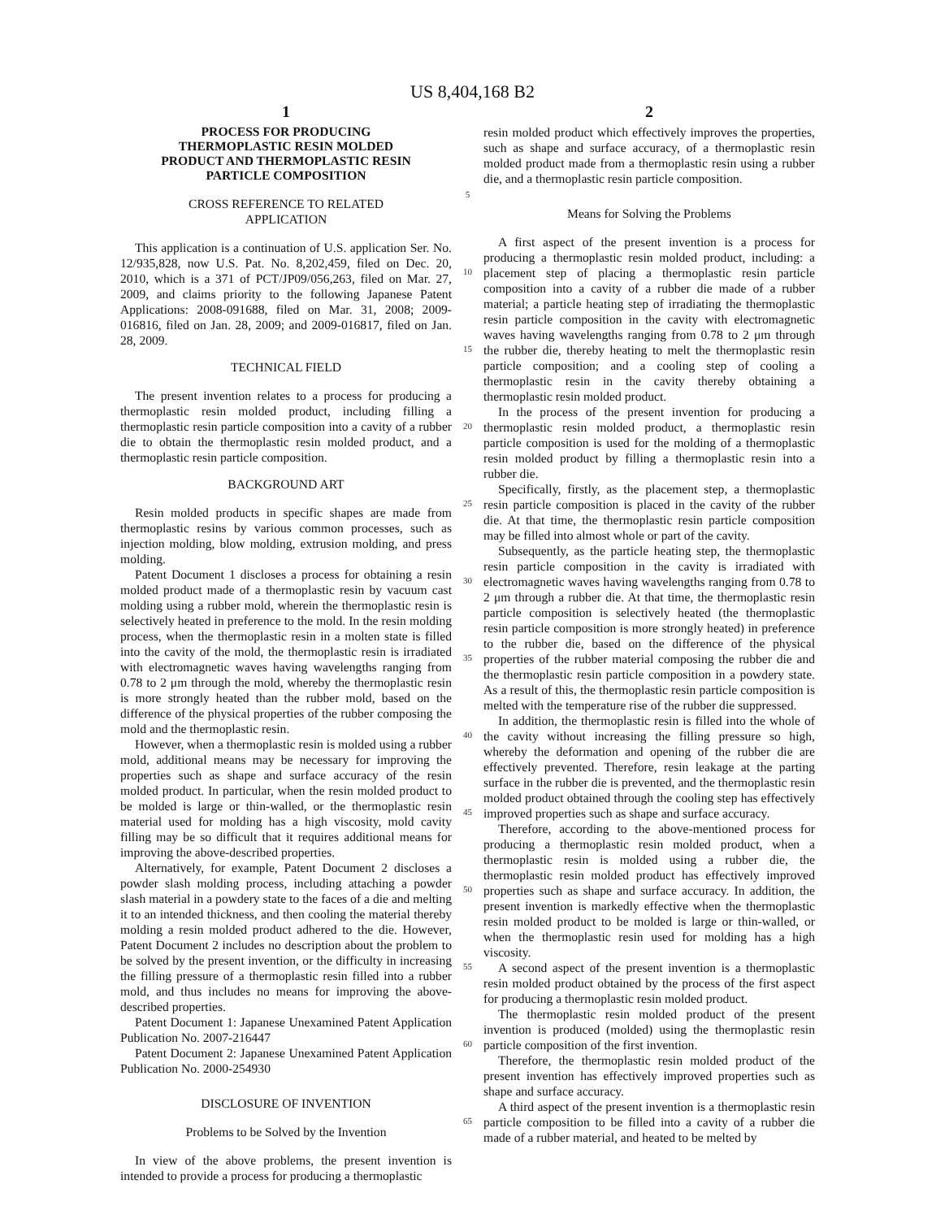US 8,404,168 B2
1
PROCESS FOR PRODUCING
THERMOPLASTIC RESIN MOLDED
PRODUCT AND THERMOPLASTIC RESIN
PARTICLE COMPOSITION
CROSS REFERENCE TO RELATED
APPLICATION
This application is a continuation of U.S. application Ser. No. 12/935,828, now U.S. Pat. No. 8,202,459, filed on Dec. 20, 2010, which is a 371 of PCT/JP09/056,263, filed on Mar. 27, 2009, and claims priority to the following Japanese Patent Applications: 2008-091688, filed on Mar. 31, 2008; 2009-016816, filed on Jan. 28, 2009; and 2009-016817, filed on Jan. 28, 2009.
TECHNICAL FIELD
The present invention relates to a process for producing a thermoplastic resin molded product, including filling a thermoplastic resin particle composition into a cavity of a rubber die to obtain the thermoplastic resin molded product, and a thermoplastic resin particle composition.
BACKGROUND ART
Resin molded products in specific shapes are made from thermoplastic resins by various common processes, such as injection molding, blow molding, extrusion molding, and press molding.
Patent Document 1 discloses a process for obtaining a resin molded product made of a thermoplastic resin by vacuum cast molding using a rubber mold, wherein the thermoplastic resin is selectively heated in preference to the mold. In the resin molding process, when the thermoplastic resin in a molten state is filled into the cavity of the mold, the thermoplastic resin is irradiated with electromagnetic waves having wavelengths ranging from 0.78 to 2 μm through the mold, whereby the thermoplastic resin is more strongly heated than the rubber mold, based on the difference of the physical properties of the rubber composing the mold and the thermoplastic resin.
However, when a thermoplastic resin is molded using a rubber mold, additional means may be necessary for improving the properties such as shape and surface accuracy of the resin molded product. In particular, when the resin molded product to be molded is large or thin-walled, or the thermoplastic resin material used for molding has a high viscosity, mold cavity filling may be so difficult that it requires additional means for improving the above-described properties.
Alternatively, for example, Patent Document 2 discloses a powder slash molding process, including attaching a powder slash material in a powdery state to the faces of a die and melting it to an intended thickness, and then cooling the material thereby molding a resin molded product adhered to the die. However, Patent Document 2 includes no description about the problem to be solved by the present invention, or the difficulty in increasing the filling pressure of a thermoplastic resin filled into a rubber mold, and thus includes no means for improving the above-described properties.
Patent Document 1: Japanese Unexamined Patent Application Publication No. 2007-216447
Patent Document 2: Japanese Unexamined Patent Application Publication No. 2000-254930
DISCLOSURE OF INVENTION
Problems to be Solved by the Invention
In view of the above problems, the present invention is intended to provide a process for producing a thermoplastic
5
10
15
20
25
30
35
40
45
50
55
60
65
2
resin molded product which effectively improves the properties, such as shape and surface accuracy, of a thermoplastic resin molded product made from a thermoplastic resin using a rubber die, and a thermoplastic resin particle composition.
Means for Solving the Problems
A first aspect of the present invention is a process for producing a thermoplastic resin molded product, including: a placement step of placing a thermoplastic resin particle composition into a cavity of a rubber die made of a rubber material; a particle heating step of irradiating the thermoplastic resin particle composition in the cavity with electromagnetic waves having wavelengths ranging from 0.78 to 2 μm through the rubber die, thereby heating to melt the thermoplastic resin particle composition; and a cooling step of cooling a thermoplastic resin in the cavity thereby obtaining a thermoplastic resin molded product.
In the process of the present invention for producing a thermoplastic resin molded product, a thermoplastic resin particle composition is used for the molding of a thermoplastic resin molded product by filling a thermoplastic resin into a rubber die.
Specifically, firstly, as the placement step, a thermoplastic resin particle composition is placed in the cavity of the rubber die. At that time, the thermoplastic resin particle composition may be filled into almost whole or part of the cavity.
Subsequently, as the particle heating step, the thermoplastic resin particle composition in the cavity is irradiated with electromagnetic waves having wavelengths ranging from 0.78 to 2 μm through a rubber die. At that time, the thermoplastic resin particle composition is selectively heated (the thermoplastic resin particle composition is more strongly heated) in preference to the rubber die, based on the difference of the physical properties of the rubber material composing the rubber die and the thermoplastic resin particle composition in a powdery state. As a result of this, the thermoplastic resin particle composition is melted with the temperature rise of the rubber die suppressed.
In addition, the thermoplastic resin is filled into the whole of the cavity without increasing the filling pressure so high, whereby the deformation and opening of the rubber die are effectively prevented. Therefore, resin leakage at the parting surface in the rubber die is prevented, and the thermoplastic resin molded product obtained through the cooling step has effectively improved properties such as shape and surface accuracy.
Therefore, according to the above-mentioned process for producing a thermoplastic resin molded product, when a thermoplastic resin is molded using a rubber die, the thermoplastic resin molded product has effectively improved properties such as shape and surface accuracy. In addition, the present invention is markedly effective when the thermoplastic resin molded product to be molded is large or thin-walled, or when the thermoplastic resin used for molding has a high viscosity.
A second aspect of the present invention is a thermoplastic resin molded product obtained by the process of the first aspect for producing a thermoplastic resin molded product.
The thermoplastic resin molded product of the present invention is produced (molded) using the thermoplastic resin particle composition of the first invention.
Therefore, the thermoplastic resin molded product of the present invention has effectively improved properties such as shape and surface accuracy.
A third aspect of the present invention is a thermoplastic resin particle composition to be filled into a cavity of a rubber die made of a rubber material, and heated to be melted by